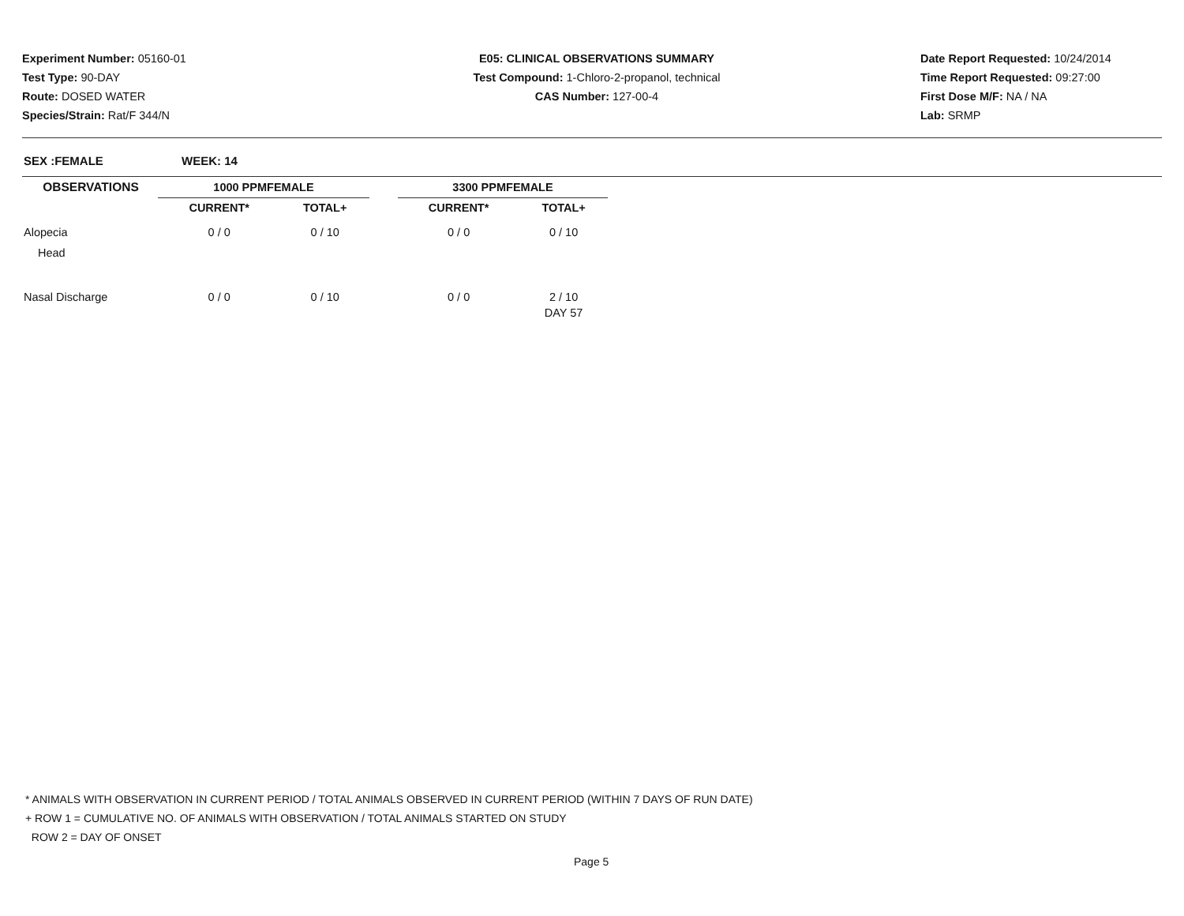Experiment Number: 05160-01
Test Type: 90-DAY
Route: DOSED WATER
Species/Strain: Rat/F 344/N
E05: CLINICAL OBSERVATIONS SUMMARY
Test Compound: 1-Chloro-2-propanol, technical
CAS Number: 127-00-4
Date Report Requested: 10/24/2014
Time Report Requested: 09:27:00
First Dose M/F: NA / NA
Lab: SRMP
SEX :FEMALE WEEK: 14
| OBSERVATIONS | 1000 PPMFEMALE | | | 3300 PPMFEMALE | |
| --- | --- | --- | --- | --- | --- |
| | CURRENT* | TOTAL+ | | CURRENT* | TOTAL+ |
| Alopecia | 0 / 0 | 0 / 10 | | 0 / 0 | 0 / 10 |
| Head | | | | | |
| Nasal Discharge | 0 / 0 | 0 / 10 | | 0 / 0 | 2 / 10 |
| | | | | | DAY 57 |
* ANIMALS WITH OBSERVATION IN CURRENT PERIOD / TOTAL ANIMALS OBSERVED IN CURRENT PERIOD (WITHIN 7 DAYS OF RUN DATE)
+ ROW 1 = CUMULATIVE NO. OF ANIMALS WITH OBSERVATION / TOTAL ANIMALS STARTED ON STUDY
ROW 2 = DAY OF ONSET
Page 5